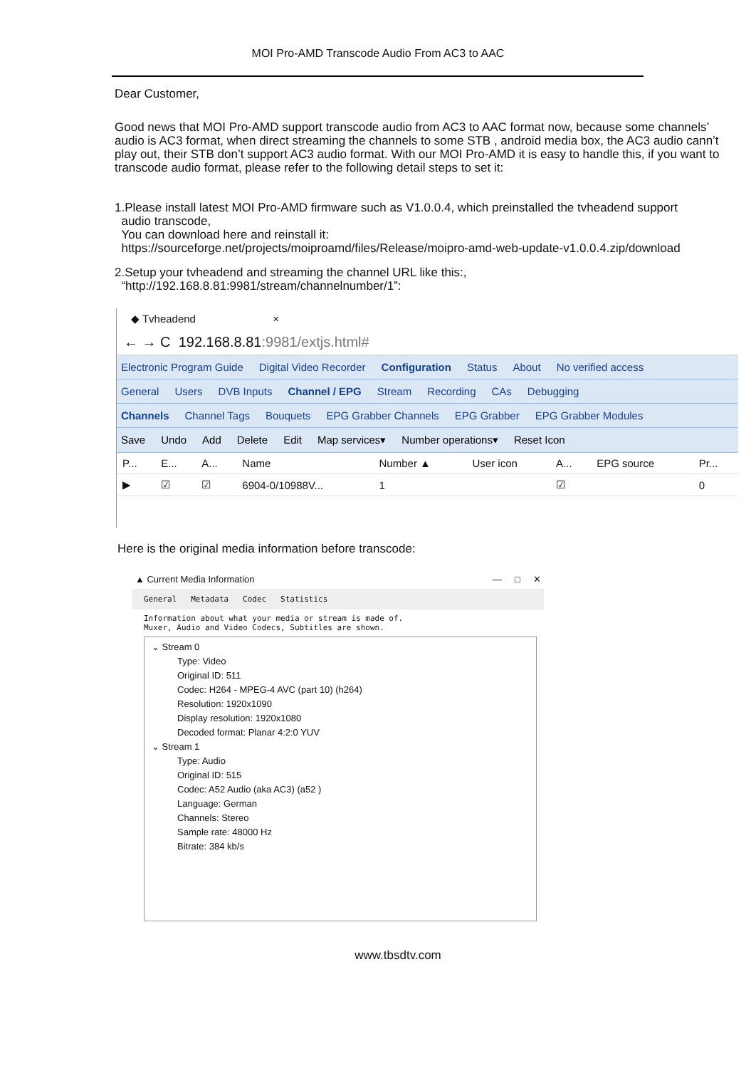MOI Pro-AMD Transcode Audio From AC3 to AAC
Dear Customer,
Good news that MOI Pro-AMD support transcode audio from AC3 to AAC format now, because some channels’ audio is AC3 format, when direct streaming the channels to some STB , android media box, the AC3 audio cann’t play out, their STB don’t support AC3 audio format. With our MOI Pro-AMD it is easy to handle this, if you want to transcode audio format, please refer to the following detail steps to set it:
1.Please install latest MOI Pro-AMD firmware such as V1.0.0.4, which preinstalled the tvheadend support
audio transcode,
You can download here and reinstall it:
https://sourceforge.net/projects/moiproamd/files/Release/moipro-amd-web-update-v1.0.0.4.zip/download
2.Setup your tvheadend and streaming the channel URL like this:,
“http://192.168.8.81:9981/stream/channelnumber/1”:
◆ Tvheadend ×
← → C 192.168.8.81:9981/extjs.html#
Electronic Program Guide Digital Video Recorder Configuration Status About No verified access
General Users DVB Inputs Channel / EPG Stream Recording CAs Debugging
Channels Channel Tags Bouquets EPG Grabber Channels EPG Grabber EPG Grabber Modules
Save Undo Add Delete Edit Map services▾ Number operations▾ Reset Icon
| P... | E... | A... | Name | Number ▲ | User icon | A... | EPG source | Pr... |
| --- | --- | --- | --- | --- | --- | --- | --- | --- |
| ▶ | ☑ | ☑ | 6904-0/10988V... | 1 | | ☑ | | 0 |
Here is the original media information before transcode:
▲ Current Media Information — □ ✕
General Metadata Codec Statistics
Information about what your media or stream is made of.
Muxer, Audio and Video Codecs, Subtitles are shown.
⌄ Stream 0
Type: Video
Original ID: 511
Codec: H264 - MPEG-4 AVC (part 10) (h264)
Resolution: 1920x1090
Display resolution: 1920x1080
Decoded format: Planar 4:2:0 YUV
⌄ Stream 1
Type: Audio
Original ID: 515
Codec: A52 Audio (aka AC3) (a52 )
Language: German
Channels: Stereo
Sample rate: 48000 Hz
Bitrate: 384 kb/s
www.tbsdtv.com